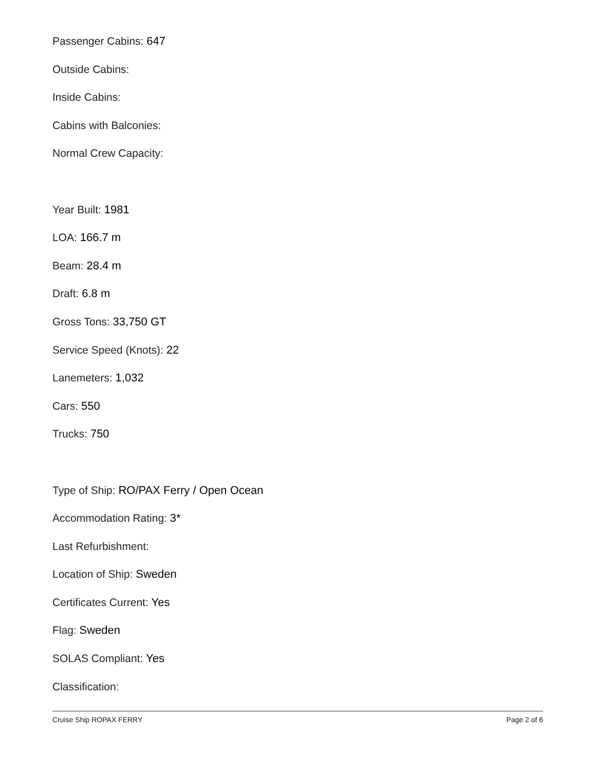Passenger Cabins: 647
Outside Cabins:
Inside Cabins:
Cabins with Balconies:
Normal Crew Capacity:
Year Built: 1981
LOA: 166.7 m
Beam: 28.4 m
Draft: 6.8 m
Gross Tons: 33,750 GT
Service Speed (Knots): 22
Lanemeters: 1,032
Cars: 550
Trucks: 750
Type of Ship: RO/PAX Ferry / Open Ocean
Accommodation Rating: 3*
Last Refurbishment:
Location of Ship: Sweden
Certificates Current: Yes
Flag: Sweden
SOLAS Compliant: Yes
Classification:
Cruise Ship ROPAX FERRY Page 2 of 6